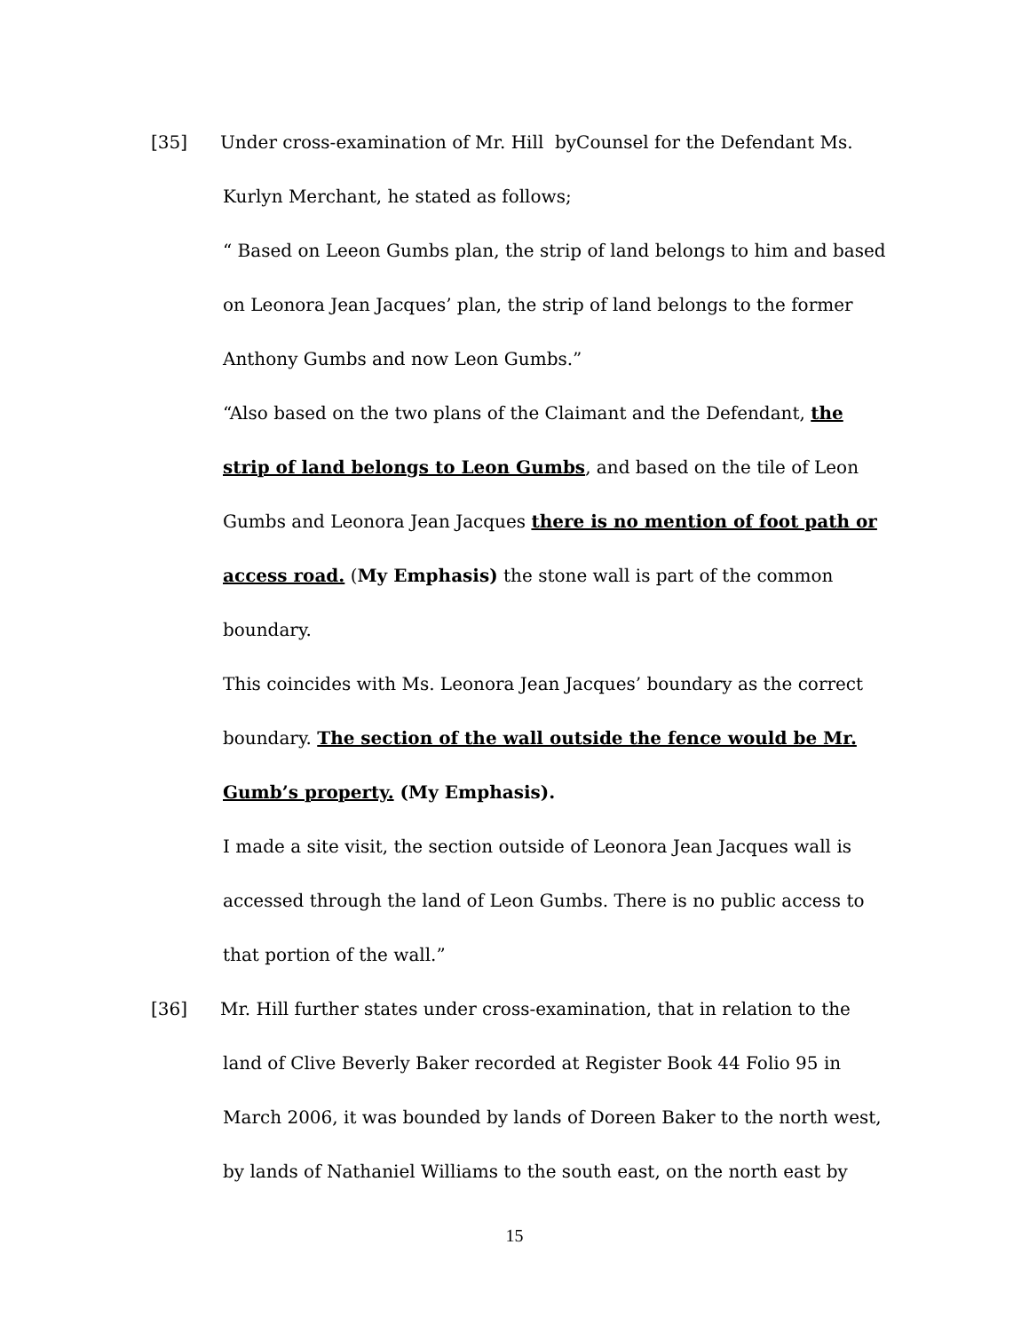[35] Under cross-examination of Mr. Hill byCounsel for the Defendant Ms.
Kurlyn Merchant, he stated as follows;
“ Based on Leeon Gumbs plan, the strip of land belongs to him and based
on Leonora Jean Jacques’ plan, the strip of land belongs to the former
Anthony Gumbs and now Leon Gumbs.”
“Also based on the two plans of the Claimant and the Defendant, the
strip of land belongs to Leon Gumbs, and based on the tile of Leon
Gumbs and Leonora Jean Jacques there is no mention of foot path or
access road. (My Emphasis) the stone wall is part of the common
boundary.
This coincides with Ms. Leonora Jean Jacques’ boundary as the correct
boundary. The section of the wall outside the fence would be Mr.
Gumb’s property. (My Emphasis).
I made a site visit, the section outside of Leonora Jean Jacques wall is
accessed through the land of Leon Gumbs. There is no public access to
that portion of the wall.”
[36] Mr. Hill further states under cross-examination, that in relation to the
land of Clive Beverly Baker recorded at Register Book 44 Folio 95 in
March 2006, it was bounded by lands of Doreen Baker to the north west,
by lands of Nathaniel Williams to the south east, on the north east by
15